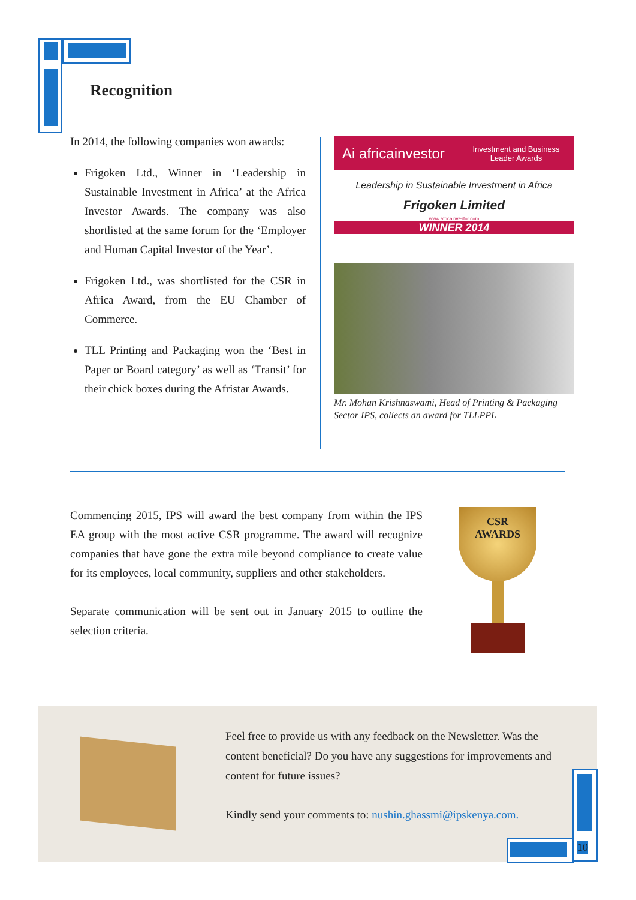Recognition
In 2014, the following companies won awards:
Frigoken Ltd., Winner in ‘Leadership in Sustainable Investment in Africa’ at the Africa Investor Awards. The company was also shortlisted at the same forum for the ‘Employer and Human Capital Investor of the Year’.
Frigoken Ltd., was shortlisted for the CSR in Africa Award, from the EU Chamber of Commerce.
TLL Printing and Packaging won the ‘Best in Paper or Board category’ as well as ‘Transit’ for their chick boxes during the Afristar Awards.
Ai africainvestor Investment and Business
Leader Awards
Leadership in Sustainable Investment in Africa
Frigoken Limited
www.africainvestor.com
WINNER 2014
Mr. Mohan Krishnaswami, Head of Printing & Packaging Sector IPS, collects an award for TLLPPL
Commencing 2015, IPS will award the best company from within the IPS EA group with the most active CSR programme. The award will recognize companies that have gone the extra mile beyond compliance to create value for its employees, local community, suppliers and other stakeholders.
Separate communication will be sent out in January 2015 to outline the selection criteria.
CSR
AWARDS
Feel free to provide us with any feedback on the Newsletter. Was the content beneficial? Do you have any suggestions for improvements and content for future issues?
Kindly send your comments to: nushin.ghassmi@ipskenya.com.
10